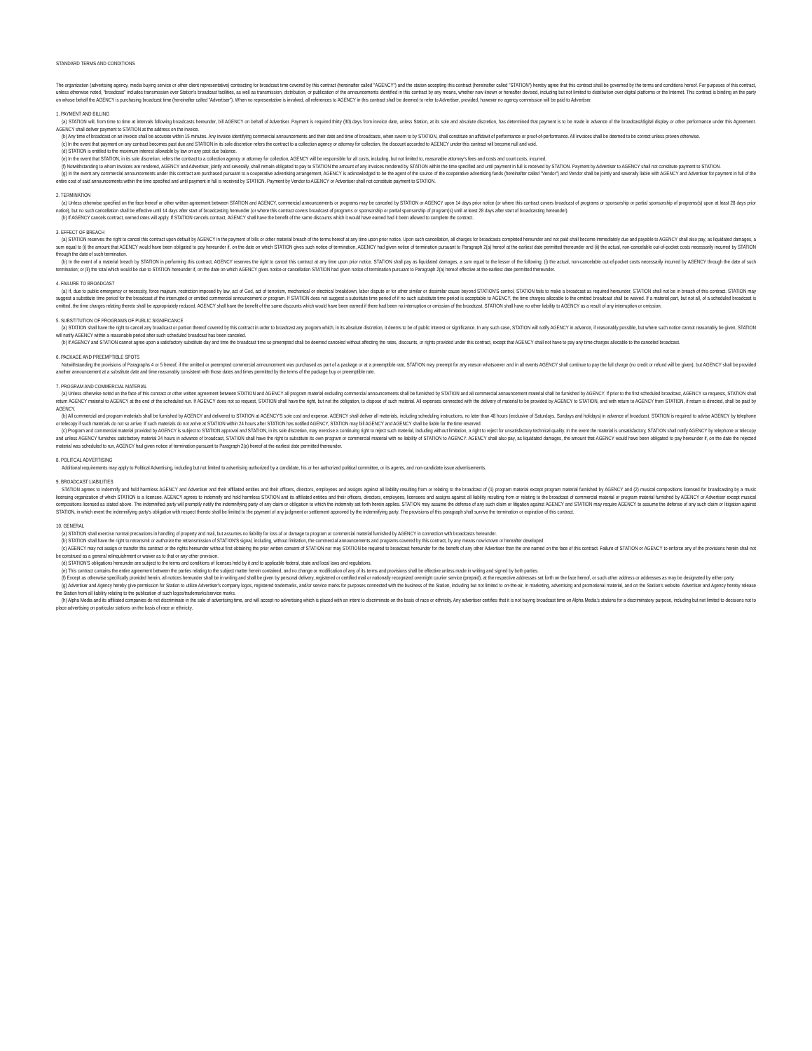STANDARD TERMS AND CONDITIONS
The organization (advertising agency, media buying service or other client representative) contracting for broadcast time covered by this contract (hereinafter called "AGENCY") and the station accepting this contract (hereinafter called "STATION") hereby agree that this contract shall be governed by the terms and conditions hereof. For purposes of this contract, unless otherwise noted, “broadcast” includes transmission over Station’s broadcast facilities, as well as transmission, distribution, or publication of the announcements identified in this contract by any means, whether now known or hereafter devised, including but not limited to distribution over digital platforms or the Internet. This contract is binding on the party on whose behalf the AGENCY is purchasing broadcast time (hereinafter called "Advertiser"). When no representative is involved, all references to AGENCY in this contract shall be deemed to refer to Advertiser, provided, however no agency commission will be paid to Advertiser.
1. PAYMENT AND BILLING
(a) STATION will, from time to time at intervals following broadcasts hereunder, bill AGENCY on behalf of Advertiser. Payment is required thirty (30) days from invoice date, unless Station, at its sole and absolute discretion, has determined that payment is to be made in advance of the broadcast/digital display or other performance under this Agreement. AGENCY shall deliver payment to STATION at the address on the invoice.
(b) Any time of broadcast on an invoice shall be accurate within 15 minutes. Any invoice identifying commercial announcements and their date and time of broadcasts, when sworn to by STATION, shall constitute an affidavit of performance or proof-of-performance. All invoices shall be deemed to be correct unless proven otherwise.
(c) In the event that payment on any contract becomes past due and STATION in its sole discretion refers the contract to a collection agency or attorney for collection, the discount accorded to AGENCY under this contract will become null and void.
(d) STATION is entitled to the maximum interest allowable by law on any past due balance.
(e) In the event that STATION, in its sole discretion, refers the contract to a collection agency or attorney for collection, AGENCY will be responsible for all costs, including, but not limited to, reasonable attorney's fees and costs and court costs, incurred.
(f) Notwithstanding to whom invoices are rendered, AGENCY and Advertiser, jointly and severally, shall remain obligated to pay to STATION the amount of any invoices rendered by STATION within the time specified and until payment in full is received by STATION. Payment by Advertiser to AGENCY shall not constitute payment to STATION.
(g) In the event any commercial announcements under this contract are purchased pursuant to a cooperative advertising arrangement, AGENCY is acknowledged to be the agent of the source of the cooperative advertising funds (hereinafter called "Vendor") and Vendor shall be jointly and severally liable with AGENCY and Advertiser for payment in full of the entire cost of said announcements within the time specified and until payment in full is received by STATION. Payment by Vendor to AGENCY or Advertiser shall not constitute payment to STATION.
2. TERMINATION
(a) Unless otherwise specified on the face hereof or other written agreement between STATION and AGENCY, commercial announcements or programs may be canceled by STATION or AGENCY upon 14 days prior notice (or where this contract covers broadcast of programs or sponsorship or partial sponsorship of programs(s) upon at least 28 days prior notice), but no such cancellation shall be effective until 14 days after start of broadcasting hereunder (or where this contract covers broadcast of programs or sponsorship or partial sponsorship of program(s) until at least 28 days after start of broadcasting hereunder).
(b) If AGENCY cancels contract, earned rates will apply. If STATION cancels contract, AGENCY shall have the benefit of the same discounts which it would have earned had it been allowed to complete the contract.
3. EFFECT OF BREACH
(a) STATION reserves the right to cancel this contract upon default by AGENCY in the payment of bills or other material breach of the terms hereof at any time upon prior notice. Upon such cancellation, all charges for broadcasts completed hereunder and not paid shall become immediately due and payable to AGENCY shall also pay, as liquidated damages, a sum equal to (i) the amount that AGENCY would have been obligated to pay hereunder if, on the date on which STATION gives such notice of termination, AGENCY had given notice of termination pursuant to Paragraph 2(a) hereof at the earliest date permitted thereunder and (ii) the actual, non-cancelable out-of-pocket costs necessarily incurred by STATION through the date of such termination.
(b) In the event of a material breach by STATION in performing this contract, AGENCY reserves the right to cancel this contract at any time upon prior notice. STATION shall pay as liquidated damages, a sum equal to the lesser of the following: (i) the actual, non-cancelable out-of-pocket costs necessarily incurred by AGENCY through the date of such termination; or (ii) the total which would be due to STATION hereunder if, on the date on which AGENCY gives notice or cancellation STATION had given notice of termination pursuant to Paragraph 2(a) hereof effective at the earliest date permitted thereunder.
4. FAILURE TO BROADCAST
(a) If, due to public emergency or necessity, force majeure, restriction imposed by law, act of God, act of terrorism, mechanical or electrical breakdown, labor dispute or for other similar or dissimilar cause beyond STATION'S control, STATION fails to make a broadcast as required hereunder, STATION shall not be in breach of this contract. STATION may suggest a substitute time period for the broadcast of the interrupted or omitted commercial announcement or program. If STATION does not suggest a substitute time period of if no such substitute time period is acceptable to AGENCY, the time charges allocable to the omitted broadcast shall be waived. If a material part, but not all, of a scheduled broadcast is omitted, the time charges relating thereto shall be appropriately reduced. AGENCY shall have the benefit of the same discounts which would have been earned if there had been no interruption or omission of the broadcast. STATION shall have no other liability to AGENCY as a result of any interruption or omission.
5. SUBSTITUTION OF PROGRAMS OF PUBLIC SIGNIFICANCE
(a) STATION shall have the right to cancel any broadcast or portion thereof covered by this contract in order to broadcast any program which, in its absolute discretion, it deems to be of public interest or significance. In any such case, STATION will notify AGENCY in advance, if reasonably possible, but where such notice cannot reasonably be given, STATION will notify AGENCY within a reasonable period after such scheduled broadcast has been canceled.
(b) If AGENCY and STATION cannot agree upon a satisfactory substitute day and time the broadcast time so preempted shall be deemed canceled without affecting the rates, discounts, or rights provided under this contract, except that AGENCY shall not have to pay any time charges allocable to the canceled broadcast.
6. PACKAGE AND PREEMPTIBLE SPOTS
Notwithstanding the provisions of Paragraphs 4 or 5 hereof, if the omitted or preempted commercial announcement was purchased as part of a package or at a preemptible rate, STATION may preempt for any reason whatsoever and in all events AGENCY shall continue to pay the full charge (no credit or refund will be given), but AGENCY shall be provided another announcement at a substitute date and time reasonably consistent with those dates and times permitted by the terms of the package buy or preemptible rate.
7. PROGRAM AND COMMERCIAL MATERIAL
(a) Unless otherwise noted on the face of this contract or other written agreement between STATION and AGENCY all program material excluding commercial announcements shall be furnished by STATION and all commercial announcement material shall be furnished by AGENCY. If prior to the first scheduled broadcast, AGENCY so requests, STATION shall return AGENCY material to AGENCY at the end of the scheduled run. If AGENCY does not so request, STATION shall have the right, but not the obligation, to dispose of such material. All expenses connected with the delivery of material to be provided by AGENCY to STATION, and with return to AGENCY from STATION, if return is directed, shall be paid by AGENCY.
(b) All commercial and program materials shall be furnished by AGENCY and delivered to STATION at AGENCY'S sole cost and expense. AGENCY shall deliver all materials, including scheduling instructions, no later than 48 hours (exclusive of Saturdays, Sundays and holidays) in advance of broadcast. STATION is required to advise AGENCY by telephone or telecopy if such materials do not so arrive. If such materials do not arrive at STATION within 24 hours after STATION has notified AGENCY, STATION may bill AGENCY and AGENCY shall be liable for the time reserved.
(c) Program and commercial material provided by AGENCY is subject to STATION approval and STATION, in its sole discretion, may exercise a continuing right to reject such material, including without limitation, a right to reject for unsatisfactory technical quality. In the event the material is unsatisfactory, STATION shall notify AGENCY by telephone or telecopy and unless AGENCY furnishes satisfactory material 24 hours in advance of broadcast, STATION shall have the right to substitute its own program or commercial material with no liability of STATION to AGENCY. AGENCY shall also pay, as liquidated damages, the amount that AGENCY would have been obligated to pay hereunder if, on the date the rejected material was scheduled to run, AGENCY had given notice of termination pursuant to Paragraph 2(a) hereof at the earliest date permitted thereunder.
8. POLITCAL ADVERTISING
Additional requirements may apply to Political Advertising, including but not limited to advertising authorized by a candidate, his or her authorized political committee, or its agents, and non-candidate issue advertisements.
9. BROADCAST LIABILITIES
STATION agrees to indemnify and hold harmless AGENCY and Advertiser and their affiliated entities and their officers, directors, employees and assigns against all liability resulting from or relating to the broadcast of (1) program material except program material furnished by AGENCY and (2) musical compositions licensed for broadcasting by a music licensing organization of which STATION is a licensee. AGENCY agrees to indemnify and hold harmless STATION and its affiliated entities and their officers, directors, employees, licensees and assigns against all liability resulting from or relating to the broadcast of commercial material or program material furnished by AGENCY or Advertiser except musical compositions licensed as stated above. The indemnified party will promptly notify the indemnifying party of any claim or obligation to which the indemnity set forth herein applies. STATION may assume the defense of any such claim or litigation against AGENCY and STATION may require AGENCY to assume the defense of any such claim or litigation against STATION, in which event the indemnifying party's obligation with respect thereto shall be limited to the payment of any judgment or settlement approved by the indemnifying party. The provisions of this paragraph shall survive the termination or expiration of this contract.
10. GENERAL
(a) STATION shall exercise normal precautions in handling of property and mail, but assumes no liability for loss of or damage to program or commercial material furnished by AGENCY in connection with broadcasts hereunder.
(b) STATION shall have the right to retransmit or authorize the retransmission of STATION'S signal, including, without limitation, the commercial announcements and programs covered by this contract, by any means now known or hereafter developed.
(c) AGENCY may not assign or transfer this contract or the rights hereunder without first obtaining the prior written consent of STATION nor may STATION be required to broadcast hereunder for the benefit of any other Advertiser than the one named on the face of this contract. Failure of STATION or AGENCY to enforce any of the provisions herein shall not be construed as a general relinquishment or waiver as to that or any other provision.
(d) STATION'S obligations hereunder are subject to the terms and conditions of licenses held by it and to applicable federal, state and local laws and regulations.
(e) This contract contains the entire agreement between the parties relating to the subject matter herein contained, and no change or modification of any of its terms and provisions shall be effective unless made in writing and signed by both parties.
(f) Except as otherwise specifically provided herein, all notices hereunder shall be in writing and shall be given by personal delivery, registered or certified mail or nationally recognized overnight courier service (prepaid), at the respective addresses set forth on the face hereof, or such other address or addresses as may be designated by either party.
(g) Advertiser and Agency hereby give permission for Station to utilize Advertiser's company logos, registered trademarks, and/or service marks for purposes connected with the business of the Station, including but not limited to on-the-air, in marketing, advertising and promotional material, and on the Station's website. Advertiser and Agency hereby release the Station from all liability relating to the publication of such logos/trademarks/service marks.
(h) Alpha Media and its affiliated companies do not discriminate in the sale of advertising time, and will accept no advertising which is placed with an intent to discriminate on the basis of race or ethnicity. Any advertiser certifies that it is not buying broadcast time on Alpha Media’s stations for a discriminatory purpose, including but not limited to decisions not to place advertising on particular stations on the basis of race or ethnicity.